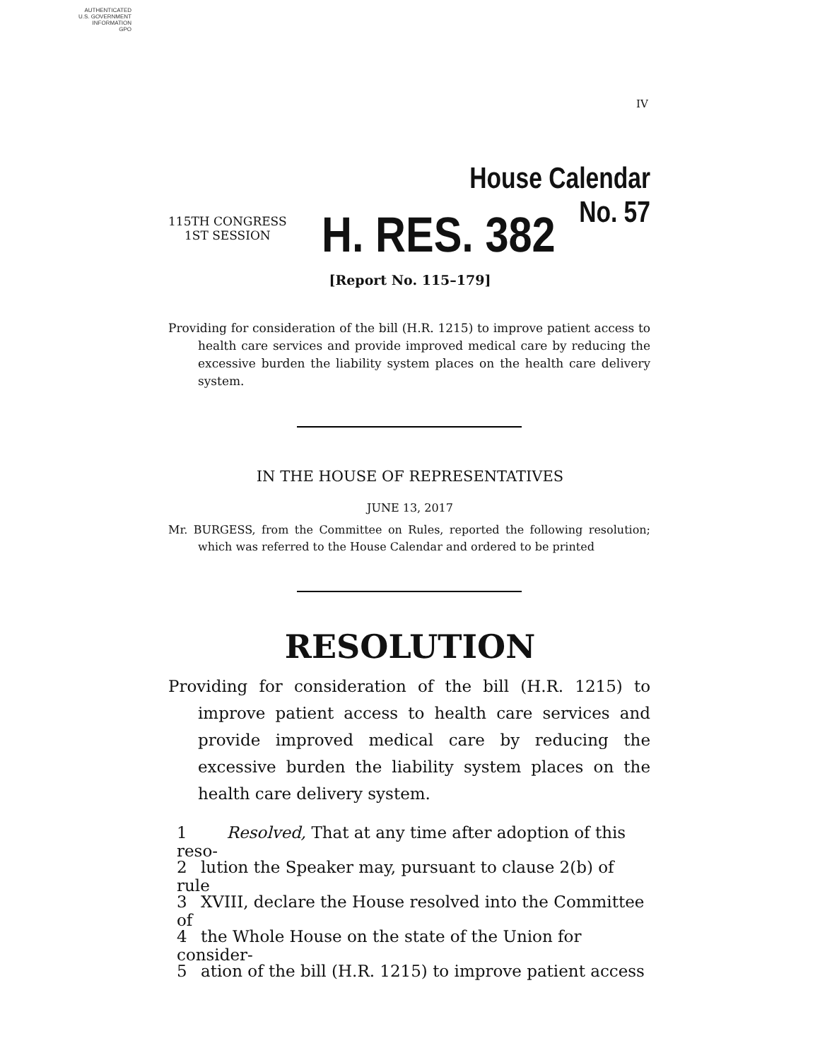AUTHENTICATED
U.S. GOVERNMENT
INFORMATION
GPO
IV
House Calendar No. 57
115TH CONGRESS
1ST SESSION
H. RES. 382
[Report No. 115–179]
Providing for consideration of the bill (H.R. 1215) to improve patient access to health care services and provide improved medical care by reducing the excessive burden the liability system places on the health care delivery system.
IN THE HOUSE OF REPRESENTATIVES
JUNE 13, 2017
Mr. BURGESS, from the Committee on Rules, reported the following resolution; which was referred to the House Calendar and ordered to be printed
RESOLUTION
Providing for consideration of the bill (H.R. 1215) to improve patient access to health care services and provide improved medical care by reducing the excessive burden the liability system places on the health care delivery system.
1 Resolved, That at any time after adoption of this reso-
2 lution the Speaker may, pursuant to clause 2(b) of rule
3 XVIII, declare the House resolved into the Committee of
4 the Whole House on the state of the Union for consider-
5 ation of the bill (H.R. 1215) to improve patient access